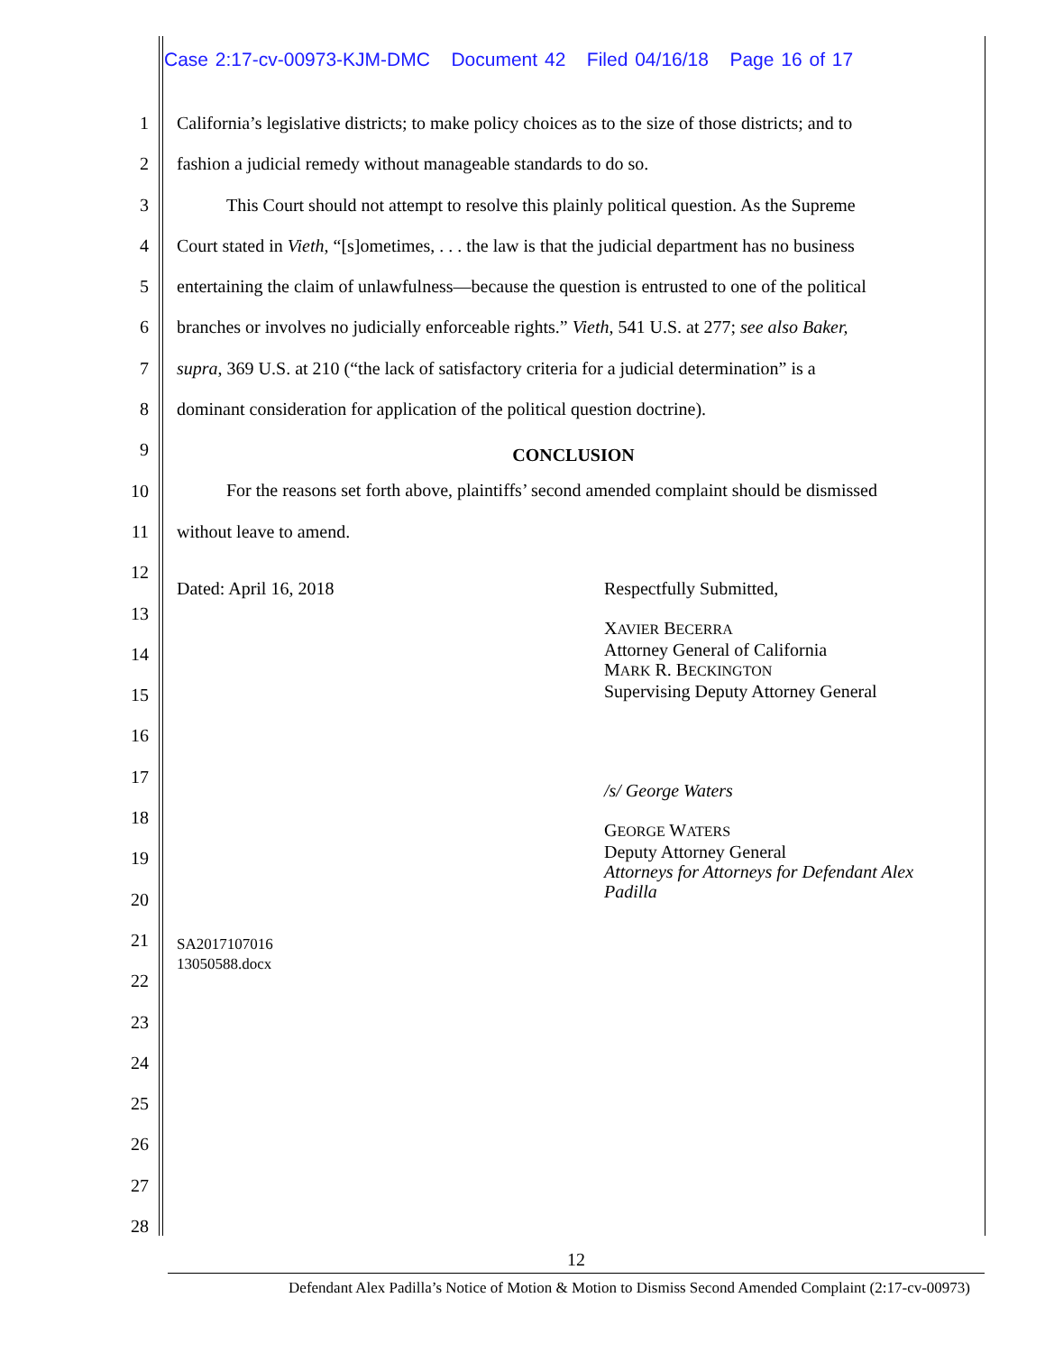Case 2:17-cv-00973-KJM-DMC Document 42 Filed 04/16/18 Page 16 of 17
1
2
3
4
5
6
7
8
9
10
11
12
13
14
15
16
17
18
19
20
21
22
23
24
25
26
27
28
California’s legislative districts; to make policy choices as to the size of those districts; and to
fashion a judicial remedy without manageable standards to do so.
This Court should not attempt to resolve this plainly political question. As the Supreme
Court stated in Vieth, “[s]ometimes, . . . the law is that the judicial department has no business
entertaining the claim of unlawfulness—because the question is entrusted to one of the political
branches or involves no judicially enforceable rights.” Vieth, 541 U.S. at 277; see also Baker,
supra, 369 U.S. at 210 (“the lack of satisfactory criteria for a judicial determination” is a
dominant consideration for application of the political question doctrine).
CONCLUSION
For the reasons set forth above, plaintiffs’ second amended complaint should be dismissed
without leave to amend.
Dated: April 16, 2018
SA2017107016
13050588.docx
Respectfully Submitted,
XAVIER BECERRA
Attorney General of California
MARK R. BECKINGTON
Supervising Deputy Attorney General
/s/ George Waters
GEORGE WATERS
Deputy Attorney General
Attorneys for Attorneys for Defendant Alex Padilla
12
Defendant Alex Padilla’s Notice of Motion & Motion to Dismiss Second Amended Complaint (2:17-cv-00973)